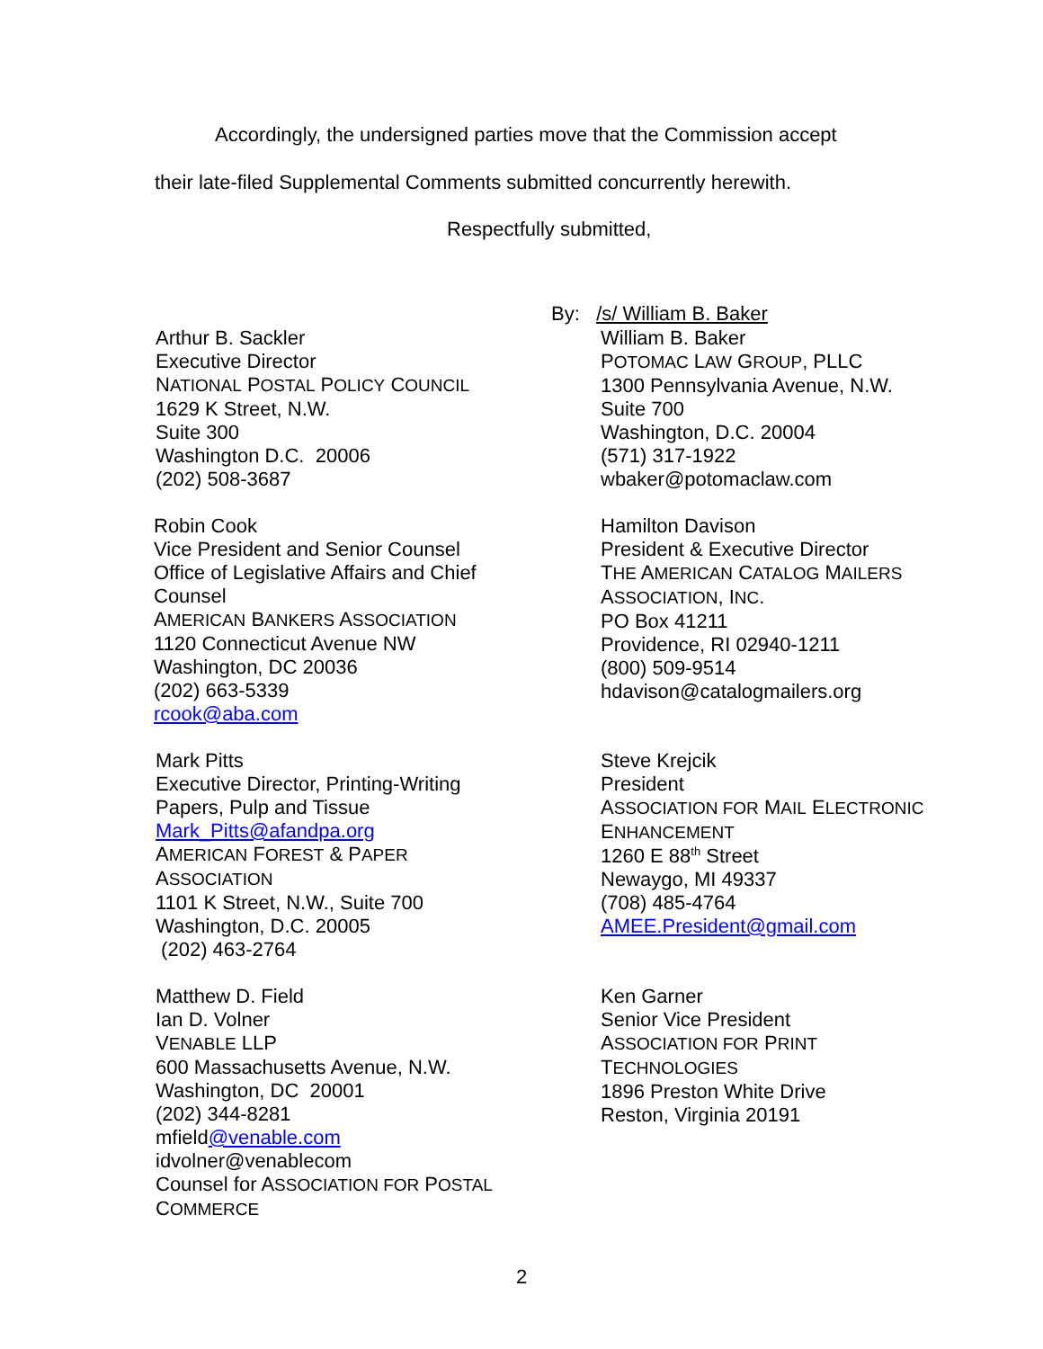Accordingly, the undersigned parties move that the Commission accept
their late-filed Supplemental Comments submitted concurrently herewith.
Respectfully submitted,
By: /s/ William B. Baker
Arthur B. Sackler
Executive Director
NATIONAL POSTAL POLICY COUNCIL
1629 K Street, N.W.
Suite 300
Washington D.C. 20006
(202) 508-3687
William B. Baker
POTOMAC LAW GROUP, PLLC
1300 Pennsylvania Avenue, N.W.
Suite 700
Washington, D.C. 20004
(571) 317-1922
wbaker@potomaclaw.com
Robin Cook
Vice President and Senior Counsel
Office of Legislative Affairs and Chief Counsel
AMERICAN BANKERS ASSOCIATION
1120 Connecticut Avenue NW
Washington, DC 20036
(202) 663-5339
rcook@aba.com
Hamilton Davison
President & Executive Director
THE AMERICAN CATALOG MAILERS
ASSOCIATION, INC.
PO Box 41211
Providence, RI 02940-1211
(800) 509-9514
hdavison@catalogmailers.org
Mark Pitts
Executive Director, Printing-Writing
Papers, Pulp and Tissue
Mark_Pitts@afandpa.org
AMERICAN FOREST & PAPER
ASSOCIATION
1101 K Street, N.W., Suite 700
Washington, D.C. 20005
(202) 463-2764
Steve Krejcik
President
ASSOCIATION FOR MAIL ELECTRONIC
ENHANCEMENT
1260 E 88<sup>th</sup> Street
Newaygo, MI 49337
(708) 485-4764
AMEE.President@gmail.com
Matthew D. Field
Ian D. Volner
VENABLE LLP
600 Massachusetts Avenue, N.W.
Washington, DC 20001
(202) 344-8281
mfield@venable.com
idvolner@venablecom
Counsel for ASSOCIATION FOR POSTAL
COMMERCE
Ken Garner
Senior Vice President
ASSOCIATION FOR PRINT
TECHNOLOGIES
1896 Preston White Drive
Reston, Virginia 20191
2